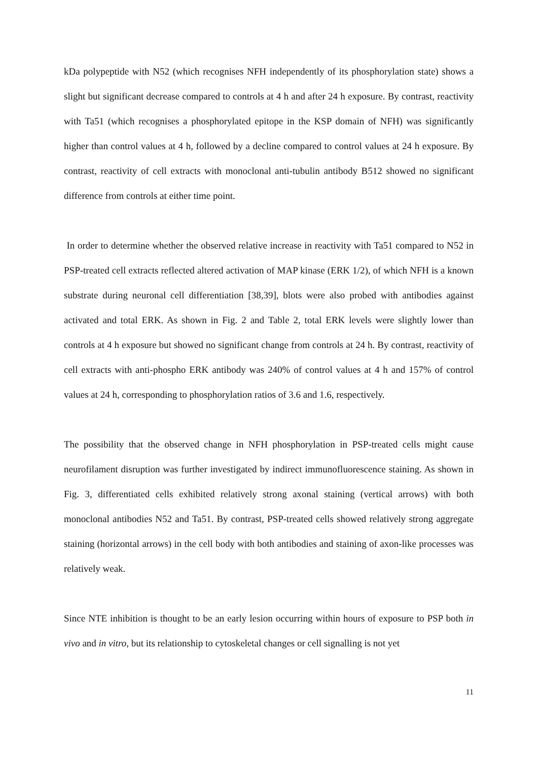kDa polypeptide with N52 (which recognises NFH independently of its phosphorylation state) shows a slight but significant decrease compared to controls at 4 h and after 24 h exposure. By contrast, reactivity with Ta51 (which recognises a phosphorylated epitope in the KSP domain of NFH) was significantly higher than control values at 4 h, followed by a decline compared to control values at 24 h exposure. By contrast, reactivity of cell extracts with monoclonal anti-tubulin antibody B512 showed no significant difference from controls at either time point.
In order to determine whether the observed relative increase in reactivity with Ta51 compared to N52 in PSP-treated cell extracts reflected altered activation of MAP kinase (ERK 1/2), of which NFH is a known substrate during neuronal cell differentiation [38,39], blots were also probed with antibodies against activated and total ERK. As shown in Fig. 2 and Table 2, total ERK levels were slightly lower than controls at 4 h exposure but showed no significant change from controls at 24 h. By contrast, reactivity of cell extracts with anti-phospho ERK antibody was 240% of control values at 4 h and 157% of control values at 24 h, corresponding to phosphorylation ratios of 3.6 and 1.6, respectively.
The possibility that the observed change in NFH phosphorylation in PSP-treated cells might cause neurofilament disruption was further investigated by indirect immunofluorescence staining. As shown in Fig. 3, differentiated cells exhibited relatively strong axonal staining (vertical arrows) with both monoclonal antibodies N52 and Ta51. By contrast, PSP-treated cells showed relatively strong aggregate staining (horizontal arrows) in the cell body with both antibodies and staining of axon-like processes was relatively weak.
Since NTE inhibition is thought to be an early lesion occurring within hours of exposure to PSP both in vivo and in vitro, but its relationship to cytoskeletal changes or cell signalling is not yet
11